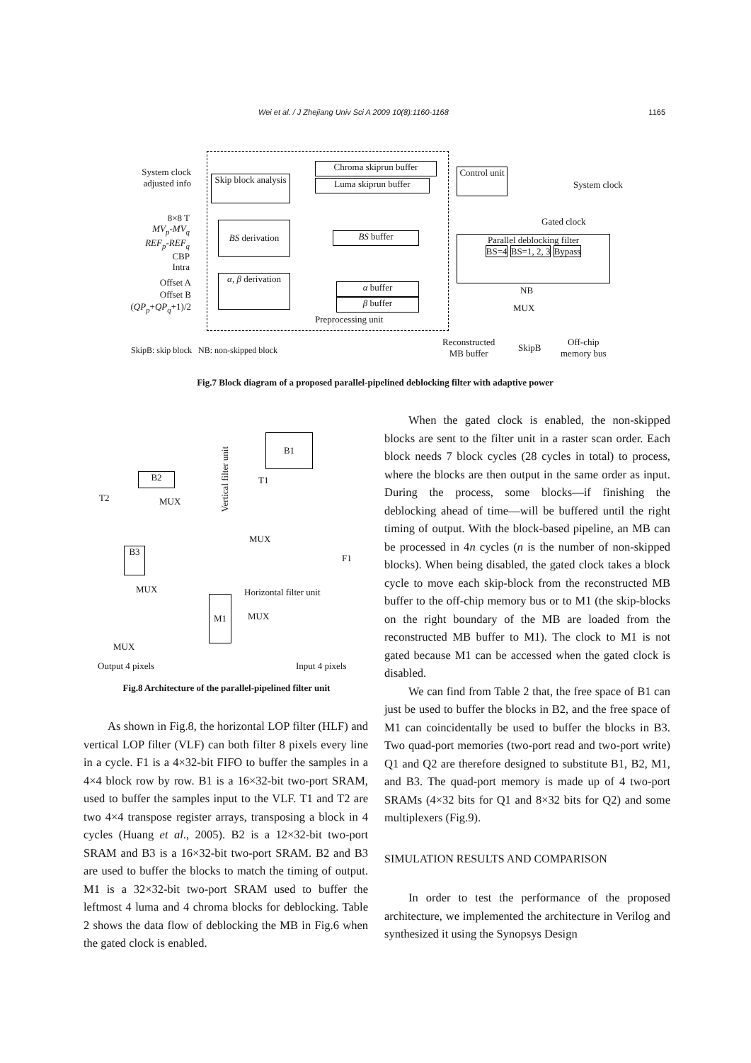Wei et al. / J Zhejiang Univ Sci A 2009 10(8):1160-1168 1165
System clock adjusted info
Skip block analysis
Chroma skiprun buffer
Luma skiprun buffer
Control unit
System clock
8×8 T
MV<sub>p</sub>-MV<sub>q</sub>
REF<sub>p</sub>-REF<sub>q</sub>
CBP
Intra
BS derivation
BS buffer
Gated clock
Parallel deblocking filter
BS=4 BS=1, 2, 3 Bypass
Offset A
Offset B
(QP<sub>p</sub>+QP<sub>q</sub>+1)/2
α, β derivation
α buffer
β buffer
Preprocessing unit
NB
MUX
SkipB: skip block NB: non-skipped block
Reconstructed
MB buffer
SkipB
Off-chip
memory bus
Fig.7 Block diagram of a proposed parallel-pipelined deblocking filter with adaptive power
B1
B2
Vertical filter unit
T1
MUX
T2
MUX
F1
B3
MUX Horizontal filter unit
M1
MUX
MUX
Output 4 pixels Input 4 pixels
Fig.8 Architecture of the parallel-pipelined filter unit
As shown in Fig.8, the horizontal LOP filter (HLF) and vertical LOP filter (VLF) can both filter 8 pixels every line in a cycle. F1 is a 4×32-bit FIFO to buffer the samples in a 4×4 block row by row. B1 is a 16×32-bit two-port SRAM, used to buffer the samples input to the VLF. T1 and T2 are two 4×4 transpose register arrays, transposing a block in 4 cycles (Huang et al., 2005). B2 is a 12×32-bit two-port SRAM and B3 is a 16×32-bit two-port SRAM. B2 and B3 are used to buffer the blocks to match the timing of output. M1 is a 32×32-bit two-port SRAM used to buffer the leftmost 4 luma and 4 chroma blocks for deblocking. Table 2 shows the data flow of deblocking the MB in Fig.6 when the gated clock is enabled.
When the gated clock is enabled, the non-skipped blocks are sent to the filter unit in a raster scan order. Each block needs 7 block cycles (28 cycles in total) to process, where the blocks are then output in the same order as input. During the process, some blocks—if finishing the deblocking ahead of time—will be buffered until the right timing of output. With the block-based pipeline, an MB can be processed in 4n cycles (n is the number of non-skipped blocks). When being disabled, the gated clock takes a block cycle to move each skip-block from the reconstructed MB buffer to the off-chip memory bus or to M1 (the skip-blocks on the right boundary of the MB are loaded from the reconstructed MB buffer to M1). The clock to M1 is not gated because M1 can be accessed when the gated clock is disabled.
We can find from Table 2 that, the free space of B1 can just be used to buffer the blocks in B2, and the free space of M1 can coincidentally be used to buffer the blocks in B3. Two quad-port memories (two-port read and two-port write) Q1 and Q2 are therefore designed to substitute B1, B2, M1, and B3. The quad-port memory is made up of 4 two-port SRAMs (4×32 bits for Q1 and 8×32 bits for Q2) and some multiplexers (Fig.9).
SIMULATION RESULTS AND COMPARISON
In order to test the performance of the proposed architecture, we implemented the architecture in Verilog and synthesized it using the Synopsys Design